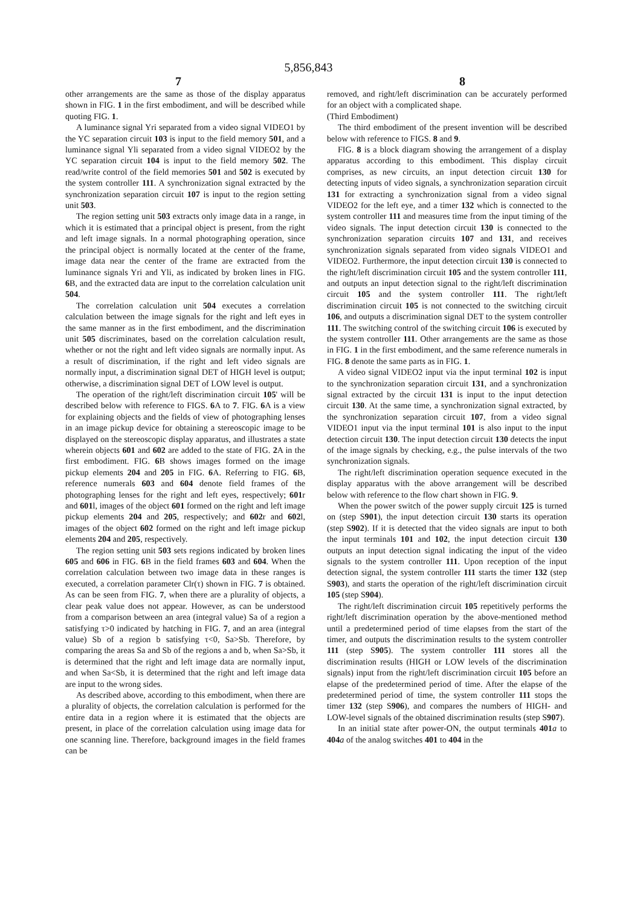5,856,843
7 8
other arrangements are the same as those of the display apparatus shown in FIG. 1 in the first embodiment, and will be described while quoting FIG. 1.
A luminance signal Yri separated from a video signal VIDEO1 by the YC separation circuit 103 is input to the field memory 501, and a luminance signal Yli separated from a video signal VIDEO2 by the YC separation circuit 104 is input to the field memory 502. The read/write control of the field memories 501 and 502 is executed by the system controller 111. A synchronization signal extracted by the synchronization separation circuit 107 is input to the region setting unit 503.
The region setting unit 503 extracts only image data in a range, in which it is estimated that a principal object is present, from the right and left image signals. In a normal photographing operation, since the principal object is normally located at the center of the frame, image data near the center of the frame are extracted from the luminance signals Yri and Yli, as indicated by broken lines in FIG. 6 B, and the extracted data are input to the correlation calculation unit 504.
The correlation calculation unit 504 executes a correlation calculation between the image signals for the right and left eyes in the same manner as in the first embodiment, and the discrimination unit 505 discriminates, based on the correlation calculation result, whether or not the right and left video signals are normally input. As a result of discrimination, if the right and left video signals are normally input, a discrimination signal DET of HIGH level is output; otherwise, a discrimination signal DET of LOW level is output.
The operation of the right/left discrimination circuit 105' will be described below with reference to FIGS. 6 A to 7. FIG. 6 A is a view for explaining objects and the fields of view of photographing lenses in an image pickup device for obtaining a stereoscopic image to be displayed on the stereoscopic display apparatus, and illustrates a state wherein objects 601 and 602 are added to the state of FIG. 2 A in the first embodiment. FIG. 6 B shows images formed on the image pickup elements 204 and 205 in FIG. 6 A. Referring to FIG. 6 B, reference numerals 603 and 604 denote field frames of the photographing lenses for the right and left eyes, respectively; 601r and 601l, images of the object 601 formed on the right and left image pickup elements 204 and 205, respectively; and 602r and 602l, images of the object 602 formed on the right and left image pickup elements 204 and 205, respectively.
The region setting unit 503 sets regions indicated by broken lines 605 and 606 in FIG. 6 B in the field frames 603 and 604. When the correlation calculation between two image data in these ranges is executed, a correlation parameter Clr(τ) shown in FIG. 7 is obtained. As can be seen from FIG. 7, when there are a plurality of objects, a clear peak value does not appear. However, as can be understood from a comparison between an area (integral value) Sa of a region a satisfying τ>0 indicated by hatching in FIG. 7, and an area (integral value) Sb of a region b satisfying τ<0, Sa>Sb. Therefore, by comparing the areas Sa and Sb of the regions a and b, when Sa>Sb, it is determined that the right and left image data are normally input, and when Sa<Sb, it is determined that the right and left image data are input to the wrong sides.
As described above, according to this embodiment, when there are a plurality of objects, the correlation calculation is performed for the entire data in a region where it is estimated that the objects are present, in place of the correlation calculation using image data for one scanning line. Therefore, background images in the field frames can be
removed, and right/left discrimination can be accurately performed for an object with a complicated shape.
(Third Embodiment)
The third embodiment of the present invention will be described below with reference to FIGS. 8 and 9.
FIG. 8 is a block diagram showing the arrangement of a display apparatus according to this embodiment. This display circuit comprises, as new circuits, an input detection circuit 130 for detecting inputs of video signals, a synchronization separation circuit 131 for extracting a synchronization signal from a video signal VIDEO2 for the left eye, and a timer 132 which is connected to the system controller 111 and measures time from the input timing of the video signals. The input detection circuit 130 is connected to the synchronization separation circuits 107 and 131, and receives synchronization signals separated from video signals VIDEO1 and VIDEO2. Furthermore, the input detection circuit 130 is connected to the right/left discrimination circuit 105 and the system controller 111, and outputs an input detection signal to the right/left discrimination circuit 105 and the system controller 111. The right/left discrimination circuit 105 is not connected to the switching circuit 106, and outputs a discrimination signal DET to the system controller 111. The switching control of the switching circuit 106 is executed by the system controller 111. Other arrangements are the same as those in FIG. 1 in the first embodiment, and the same reference numerals in FIG. 8 denote the same parts as in FIG. 1.
A video signal VIDEO2 input via the input terminal 102 is input to the synchronization separation circuit 131, and a synchronization signal extracted by the circuit 131 is input to the input detection circuit 130. At the same time, a synchronization signal extracted, by the synchronization separation circuit 107, from a video signal VIDEO1 input via the input terminal 101 is also input to the input detection circuit 130. The input detection circuit 130 detects the input of the image signals by checking, e.g., the pulse intervals of the two synchronization signals.
The right/left discrimination operation sequence executed in the display apparatus with the above arrangement will be described below with reference to the flow chart shown in FIG. 9.
When the power switch of the power supply circuit 125 is turned on (step S901), the input detection circuit 130 starts its operation (step S902). If it is detected that the video signals are input to both the input terminals 101 and 102, the input detection circuit 130 outputs an input detection signal indicating the input of the video signals to the system controller 111. Upon reception of the input detection signal, the system controller 111 starts the timer 132 (step S903), and starts the operation of the right/left discrimination circuit 105 (step S904).
The right/left discrimination circuit 105 repetitively performs the right/left discrimination operation by the above-mentioned method until a predetermined period of time elapses from the start of the timer, and outputs the discrimination results to the system controller 111 (step S905). The system controller 111 stores all the discrimination results (HIGH or LOW levels of the discrimination signals) input from the right/left discrimination circuit 105 before an elapse of the predetermined period of time. After the elapse of the predetermined period of time, the system controller 111 stops the timer 132 (step S906), and compares the numbers of HIGH- and LOW-level signals of the obtained discrimination results (step S907).
In an initial state after power-ON, the output terminals 401 a to 404 a of the analog switches 401 to 404 in the